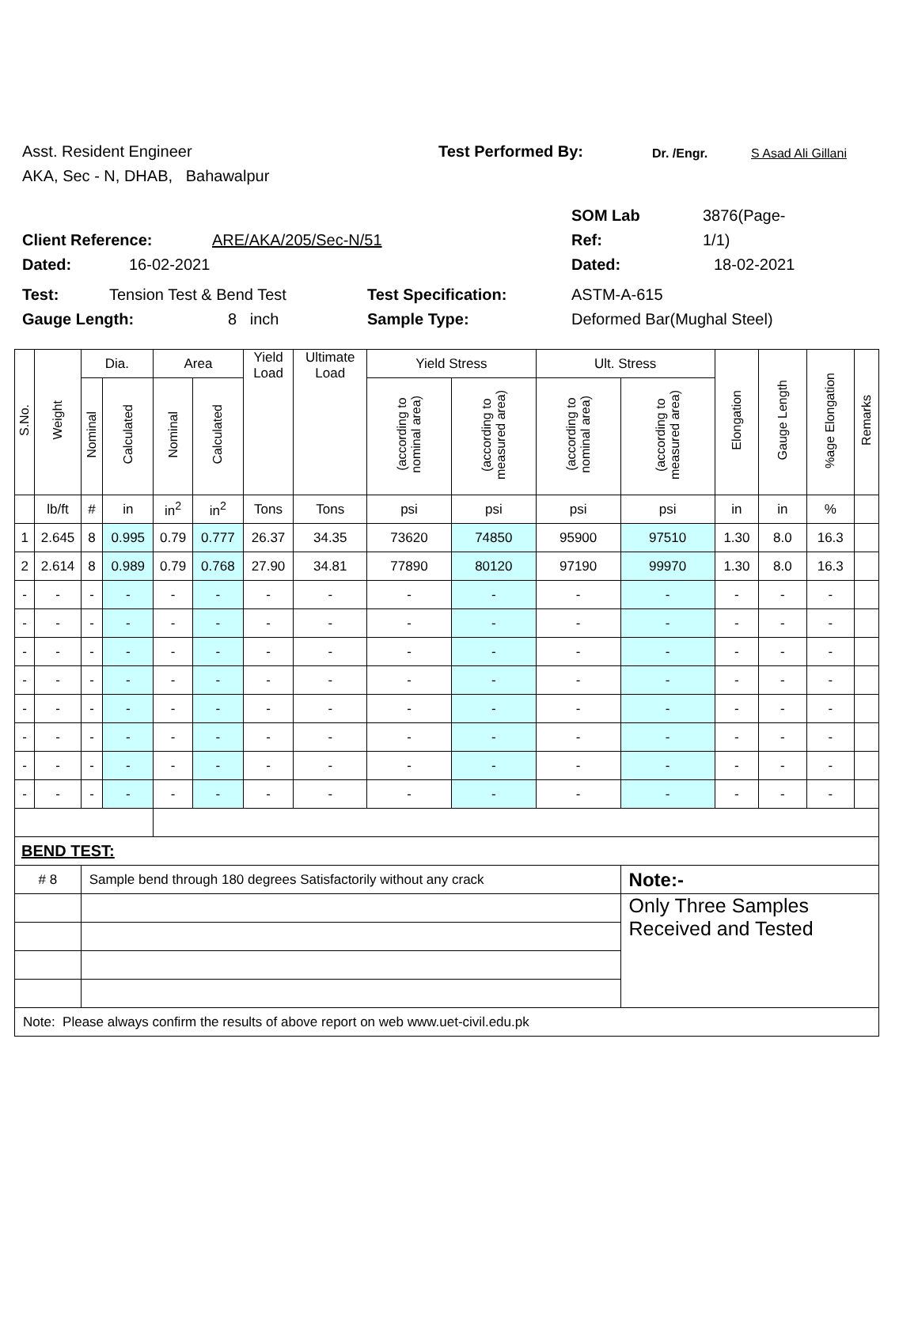Asst. Resident Engineer Test Performed By: Dr. /Engr. S Asad Ali Gillani
AKA, Sec - N, DHAB, Bahawalpur
SOM Lab 3876(Page-
Client Reference: ARE/AKA/205/Sec-N/51 Ref: 1/1)
Dated: 16-02-2021 Dated: 18-02-2021
Test: Tension Test & Bend Test Test Specification: ASTM-A-615
Gauge Length: 8 inch Sample Type: Deformed Bar(Mughal Steel)
| S.No. | Weight | Dia. | | Area | | Yield Load | Ultimate Load | Yield Stress | | Ult. Stress | | Elongation | Gauge Length | %age Elongation | Remarks |
| --- | --- | --- | --- | --- | --- | --- | --- | --- | --- | --- | --- | --- | --- | --- | --- |
| | | Nominal | Calculated | Nominal | Calculated | | | (according to nominal area) | (according to measured area) | (according to nominal area) | (according to measured area) | | | | |
| | lb/ft | # | in | in<sup>2</sup> | in<sup>2</sup> | Tons | Tons | psi | psi | psi | psi | in | in | % | |
| 1 | 2.645 | 8 | 0.995 | 0.79 | 0.777 | 26.37 | 34.35 | 73620 | 74850 | 95900 | 97510 | 1.30 | 8.0 | 16.3 | |
| 2 | 2.614 | 8 | 0.989 | 0.79 | 0.768 | 27.90 | 34.81 | 77890 | 80120 | 97190 | 99970 | 1.30 | 8.0 | 16.3 | |
| - | - | - | - | - | - | - | - | - | - | - | - | - | - | - | |
| - | - | - | - | - | - | - | - | - | - | - | - | - | - | - | |
| - | - | - | - | - | - | - | - | - | - | - | - | - | - | - | |
| - | - | - | - | - | - | - | - | - | - | - | - | - | - | - | |
| - | - | - | - | - | - | - | - | - | - | - | - | - | - | - | |
| - | - | - | - | - | - | - | - | - | - | - | - | - | - | - | |
| - | - | - | - | - | - | - | - | - | - | - | - | - | - | - | |
| - | - | - | - | - | - | - | - | - | - | - | - | - | - | - | |
| BEND TEST: | | | | | | | | | | | | | | | |
| # 8 | | Sample bend through 180 degrees Satisfactorily without any crack | | | | | | | | | Note:- | | | | |
| | | | | | | | | | | | Only Three Samples Received and Tested | | | | |
| Note: Please always confirm the results of above report on web www.uet-civil.edu.pk | | | | | | | | | | | | | | | |